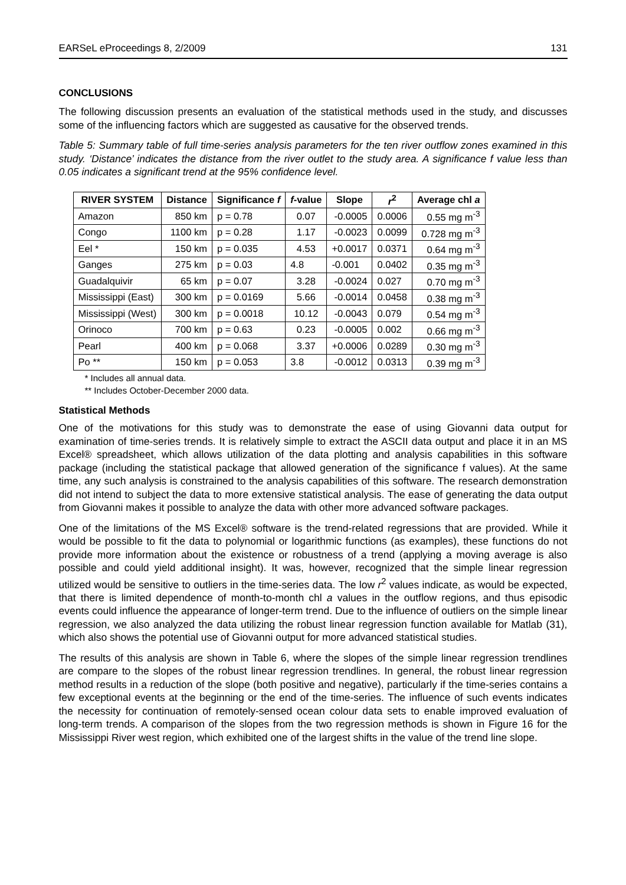EARSeL eProceedings 8, 2/2009 131
CONCLUSIONS
The following discussion presents an evaluation of the statistical methods used in the study, and discusses some of the influencing factors which are suggested as causative for the observed trends.
Table 5: Summary table of full time-series analysis parameters for the ten river outflow zones examined in this study. ‘Distance’ indicates the distance from the river outlet to the study area. A significance f value less than 0.05 indicates a significant trend at the 95% confidence level.
| RIVER SYSTEM | Distance | Significance f | f -value | Slope | r<sup>2</sup> | Average chl a |
| --- | --- | --- | --- | --- | --- | --- |
| Amazon | 850 km | p = 0.78 | 0.07 | -0.0005 | 0.0006 | 0.55 mg m<sup>-3</sup> |
| Congo | 1100 km | p = 0.28 | 1.17 | -0.0023 | 0.0099 | 0.728 mg m<sup>-3</sup> |
| Eel * | 150 km | p = 0.035 | 4.53 | +0.0017 | 0.0371 | 0.64 mg m<sup>-3</sup> |
| Ganges | 275 km | p = 0.03 | 4.8 | -0.001 | 0.0402 | 0.35 mg m<sup>-3</sup> |
| Guadalquivir | 65 km | p = 0.07 | 3.28 | -0.0024 | 0.027 | 0.70 mg m<sup>-3</sup> |
| Mississippi (East) | 300 km | p = 0.0169 | 5.66 | -0.0014 | 0.0458 | 0.38 mg m<sup>-3</sup> |
| Mississippi (West) | 300 km | p = 0.0018 | 10.12 | -0.0043 | 0.079 | 0.54 mg m<sup>-3</sup> |
| Orinoco | 700 km | p = 0.63 | 0.23 | -0.0005 | 0.002 | 0.66 mg m<sup>-3</sup> |
| Pearl | 400 km | p = 0.068 | 3.37 | +0.0006 | 0.0289 | 0.30 mg m<sup>-3</sup> |
| Po ** | 150 km | p = 0.053 | 3.8 | -0.0012 | 0.0313 | 0.39 mg m<sup>-3</sup> |
* Includes all annual data.
** Includes October-December 2000 data.
Statistical Methods
One of the motivations for this study was to demonstrate the ease of using Giovanni data output for examination of time-series trends. It is relatively simple to extract the ASCII data output and place it in an MS Excel® spreadsheet, which allows utilization of the data plotting and analysis capabilities in this software package (including the statistical package that allowed generation of the significance f values). At the same time, any such analysis is constrained to the analysis capabilities of this software. The research demonstration did not intend to subject the data to more extensive statistical analysis. The ease of generating the data output from Giovanni makes it possible to analyze the data with other more advanced software packages.
One of the limitations of the MS Excel® software is the trend-related regressions that are provided. While it would be possible to fit the data to polynomial or logarithmic functions (as examples), these functions do not provide more information about the existence or robustness of a trend (applying a moving average is also possible and could yield additional insight). It was, however, recognized that the simple linear regression utilized would be sensitive to outliers in the time-series data. The low r<sup>2</sup> values indicate, as would be expected, that there is limited dependence of month-to-month chl a values in the outflow regions, and thus episodic events could influence the appearance of longer-term trend. Due to the influence of outliers on the simple linear regression, we also analyzed the data utilizing the robust linear regression function available for Matlab (31), which also shows the potential use of Giovanni output for more advanced statistical studies.
The results of this analysis are shown in Table 6, where the slopes of the simple linear regression trendlines are compare to the slopes of the robust linear regression trendlines. In general, the robust linear regression method results in a reduction of the slope (both positive and negative), particularly if the time-series contains a few exceptional events at the beginning or the end of the time-series. The influence of such events indicates the necessity for continuation of remotely-sensed ocean colour data sets to enable improved evaluation of long-term trends. A comparison of the slopes from the two regression methods is shown in Figure 16 for the Mississippi River west region, which exhibited one of the largest shifts in the value of the trend line slope.